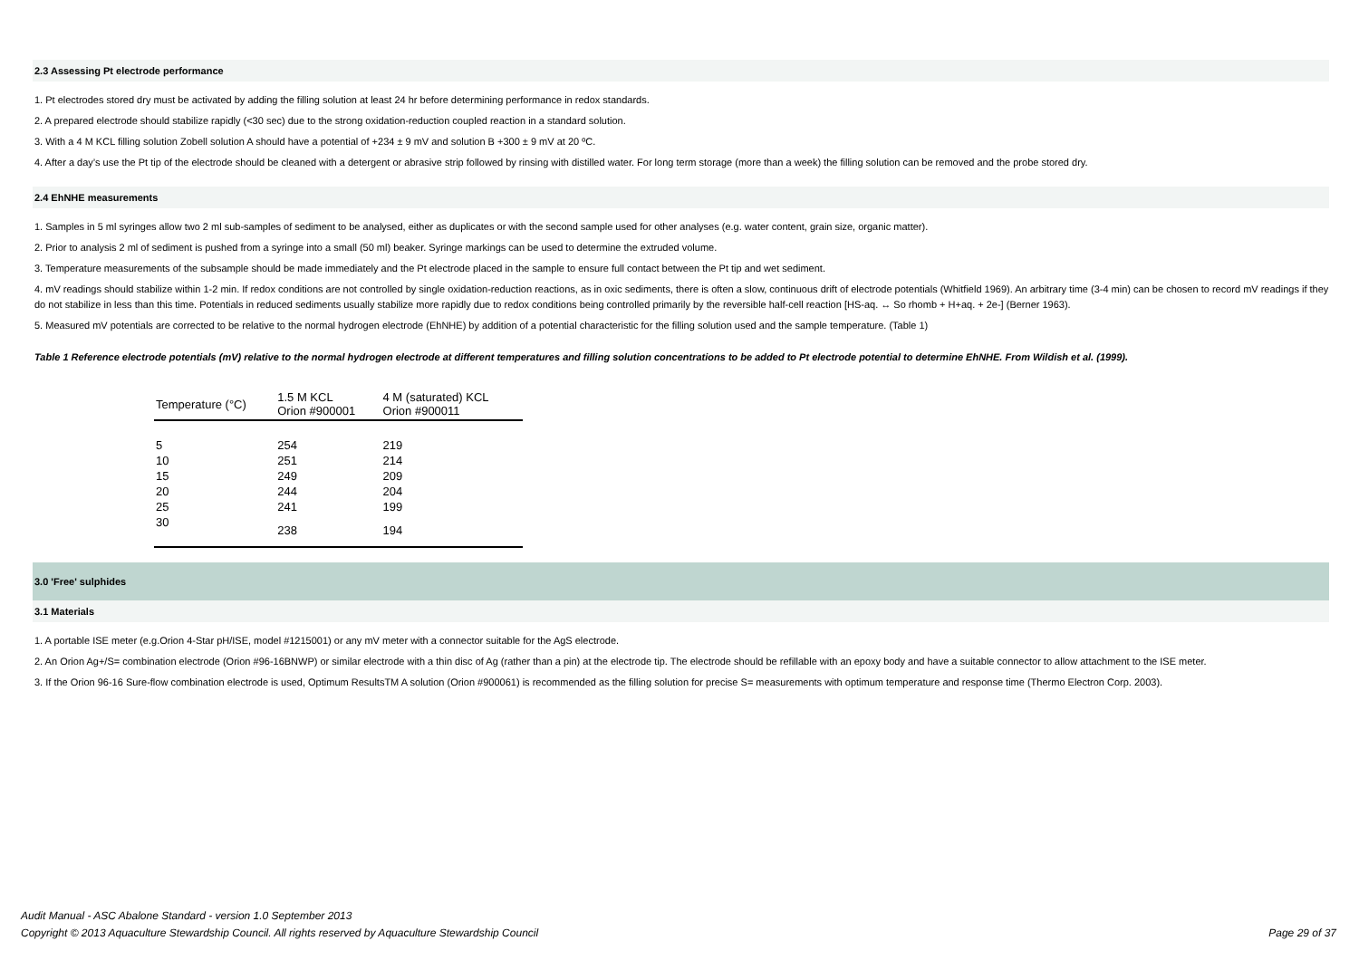2.3 Assessing Pt electrode performance
1. Pt electrodes stored dry must be activated by adding the filling solution at least 24 hr before determining performance in redox standards.
2. A prepared electrode should stabilize rapidly (<30 sec) due to the strong oxidation-reduction coupled reaction in a standard solution.
3. With a 4 M KCL filling solution Zobell solution A should have a potential of +234 ± 9 mV and solution B +300 ± 9 mV at 20 ºC.
4. After a day’s use the Pt tip of the electrode should be cleaned with a detergent or abrasive strip followed by rinsing with distilled water. For long term storage (more than a week) the filling solution can be removed and the probe stored dry.
2.4 EhNHE measurements
1. Samples in 5 ml syringes allow two 2 ml sub-samples of sediment to be analysed, either as duplicates or with the second sample used for other analyses (e.g. water content, grain size, organic matter).
2. Prior to analysis 2 ml of sediment is pushed from a syringe into a small (50 ml) beaker. Syringe markings can be used to determine the extruded volume.
3. Temperature measurements of the subsample should be made immediately and the Pt electrode placed in the sample to ensure full contact between the Pt tip and wet sediment.
4. mV readings should stabilize within 1-2 min. If redox conditions are not controlled by single oxidation-reduction reactions, as in oxic sediments, there is often a slow, continuous drift of electrode potentials (Whitfield 1969). An arbitrary time (3-4 min) can be chosen to record mV readings if they do not stabilize in less than this time. Potentials in reduced sediments usually stabilize more rapidly due to redox conditions being controlled primarily by the reversible half-cell reaction [HS-aq. ↔ So rhomb + H+aq. + 2e-] (Berner 1963).
5. Measured mV potentials are corrected to be relative to the normal hydrogen electrode (EhNHE) by addition of a potential characteristic for the filling solution used and the sample temperature. (Table 1)
Table 1 Reference electrode potentials (mV) relative to the normal hydrogen electrode at different temperatures and filling solution concentrations to be added to Pt electrode potential to determine EhNHE. From Wildish et al. (1999).
| Temperature (°C) | 1.5 M KCL Orion #900001 | 4 M (saturated) KCL Orion #900011 |
| --- | --- | --- |
| 5 | 254 | 219 |
| 10 | 251 | 214 |
| 15 | 249 | 209 |
| 20 | 244 | 204 |
| 25 | 241 | 199 |
| 30 | 238 | 194 |
3.0 'Free' sulphides
3.1 Materials
1. A portable ISE meter (e.g.Orion 4-Star pH/ISE, model #1215001) or any mV meter with a connector suitable for the AgS electrode.
2. An Orion Ag+/S= combination electrode (Orion #96-16BNWP) or similar electrode with a thin disc of Ag (rather than a pin) at the electrode tip. The electrode should be refillable with an epoxy body and have a suitable connector to allow attachment to the ISE meter.
3. If the Orion 96-16 Sure-flow combination electrode is used, Optimum ResultsTM A solution (Orion #900061) is recommended as the filling solution for precise S= measurements with optimum temperature and response time (Thermo Electron Corp. 2003).
Audit Manual - ASC Abalone Standard - version 1.0 September 2013
Copyright © 2013 Aquaculture Stewardship Council. All rights reserved by Aquaculture Stewardship Council Page 29 of 37